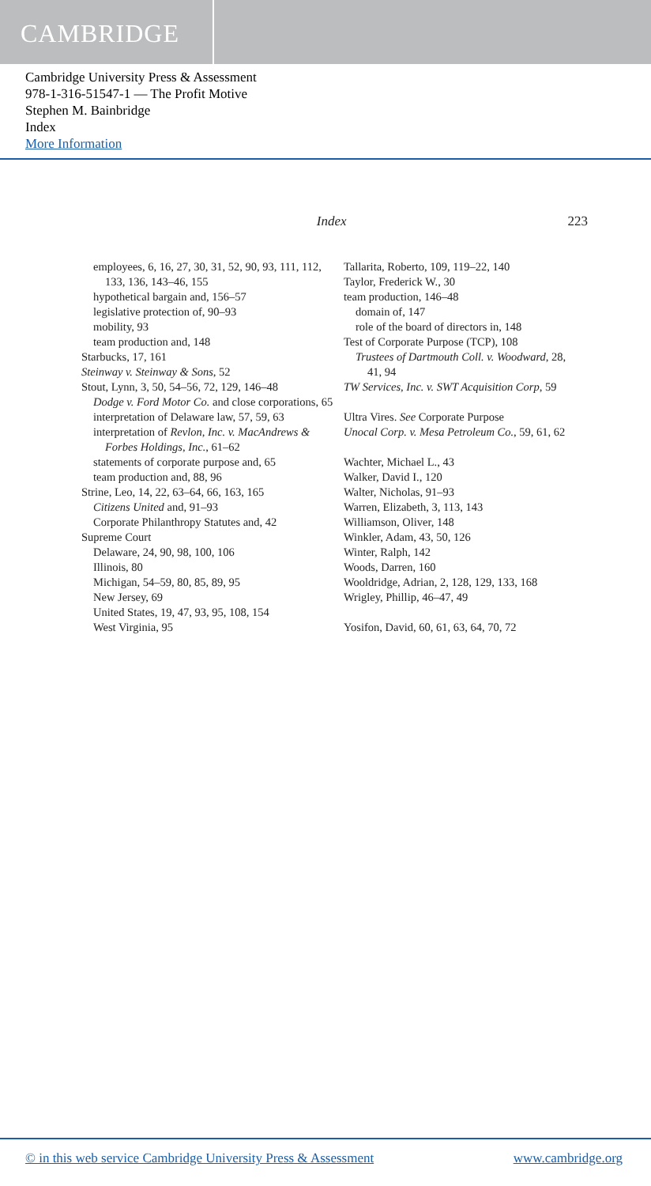CAMBRIDGE
Cambridge University Press & Assessment
978-1-316-51547-1 — The Profit Motive
Stephen M. Bainbridge
Index
More Information
Index 223
employees, 6, 16, 27, 30, 31, 52, 90, 93, 111, 112, 133, 136, 143–46, 155
hypothetical bargain and, 156–57
legislative protection of, 90–93
mobility, 93
team production and, 148
Starbucks, 17, 161
Steinway v. Steinway & Sons, 52
Stout, Lynn, 3, 50, 54–56, 72, 129, 146–48
Dodge v. Ford Motor Co. and close corporations, 65
interpretation of Delaware law, 57, 59, 63
interpretation of Revlon, Inc. v. MacAndrews & Forbes Holdings, Inc., 61–62
statements of corporate purpose and, 65
team production and, 88, 96
Strine, Leo, 14, 22, 63–64, 66, 163, 165
Citizens United and, 91–93
Corporate Philanthropy Statutes and, 42
Supreme Court
Delaware, 24, 90, 98, 100, 106
Illinois, 80
Michigan, 54–59, 80, 85, 89, 95
New Jersey, 69
United States, 19, 47, 93, 95, 108, 154
West Virginia, 95
Tallarita, Roberto, 109, 119–22, 140
Taylor, Frederick W., 30
team production, 146–48
domain of, 147
role of the board of directors in, 148
Test of Corporate Purpose (TCP), 108
Trustees of Dartmouth Coll. v. Woodward, 28, 41, 94
TW Services, Inc. v. SWT Acquisition Corp, 59
Ultra Vires. See Corporate Purpose
Unocal Corp. v. Mesa Petroleum Co., 59, 61, 62
Wachter, Michael L., 43
Walker, David I., 120
Walter, Nicholas, 91–93
Warren, Elizabeth, 3, 113, 143
Williamson, Oliver, 148
Winkler, Adam, 43, 50, 126
Winter, Ralph, 142
Woods, Darren, 160
Wooldridge, Adrian, 2, 128, 129, 133, 168
Wrigley, Phillip, 46–47, 49
Yosifon, David, 60, 61, 63, 64, 70, 72
© in this web service Cambridge University Press & Assessment www.cambridge.org